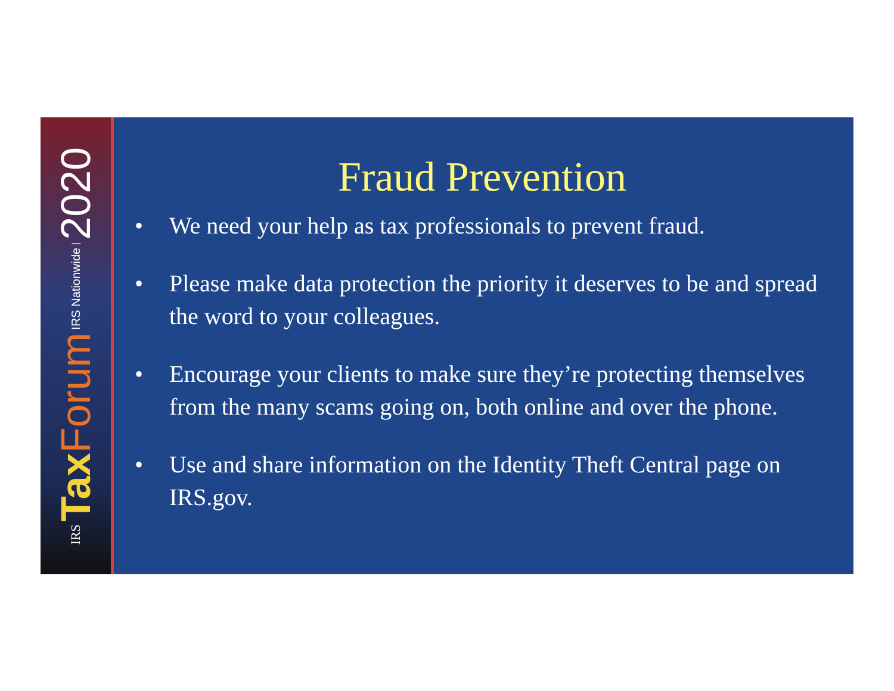IRS Tax Forum IRS Nationwide | 2020
Fraud Prevention
• We need your help as tax professionals to prevent fraud.
• Please make data protection the priority it deserves to be and spread the word to your colleagues.
• Encourage your clients to make sure they’re protecting themselves from the many scams going on, both online and over the phone.
• Use and share information on the Identity Theft Central page on IRS.gov.